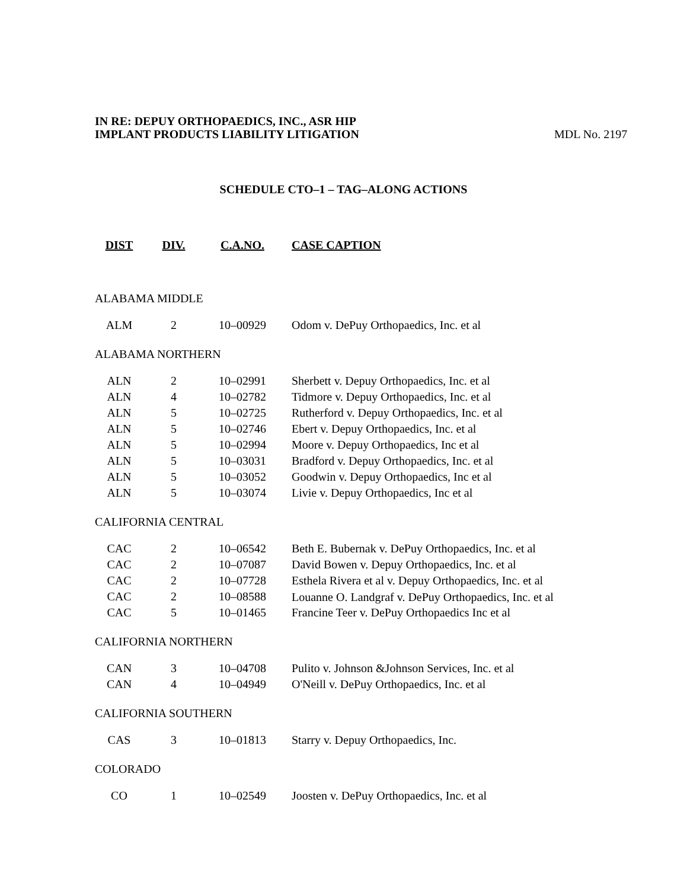IN RE: DEPUY ORTHOPAEDICS, INC., ASR HIP
IMPLANT PRODUCTS LIABILITY LITIGATION
MDL No. 2197
SCHEDULE CTO–1 – TAG–ALONG ACTIONS
| DIST | DIV. | C.A.NO. | CASE CAPTION |
| --- | --- | --- | --- |
| ALABAMA MIDDLE | | | |
| ALM | 2 | 10–00929 | Odom v. DePuy Orthopaedics, Inc. et al |
| ALABAMA NORTHERN | | | |
| ALN | 2 | 10–02991 | Sherbett v. Depuy Orthopaedics, Inc. et al |
| ALN | 4 | 10–02782 | Tidmore v. Depuy Orthopaedics, Inc. et al |
| ALN | 5 | 10–02725 | Rutherford v. Depuy Orthopaedics, Inc. et al |
| ALN | 5 | 10–02746 | Ebert v. Depuy Orthopaedics, Inc. et al |
| ALN | 5 | 10–02994 | Moore v. Depuy Orthopaedics, Inc et al |
| ALN | 5 | 10–03031 | Bradford v. Depuy Orthopaedics, Inc. et al |
| ALN | 5 | 10–03052 | Goodwin v. Depuy Orthopaedics, Inc et al |
| ALN | 5 | 10–03074 | Livie v. Depuy Orthopaedics, Inc et al |
| CALIFORNIA CENTRAL | | | |
| CAC | 2 | 10–06542 | Beth E. Bubernak v. DePuy Orthopaedics, Inc. et al |
| CAC | 2 | 10–07087 | David Bowen v. Depuy Orthopaedics, Inc. et al |
| CAC | 2 | 10–07728 | Esthela Rivera et al v. Depuy Orthopaedics, Inc. et al |
| CAC | 2 | 10–08588 | Louanne O. Landgraf v. DePuy Orthopaedics, Inc. et al |
| CAC | 5 | 10–01465 | Francine Teer v. DePuy Orthopaedics Inc et al |
| CALIFORNIA NORTHERN | | | |
| CAN | 3 | 10–04708 | Pulito v. Johnson &Johnson Services, Inc. et al |
| CAN | 4 | 10–04949 | O'Neill v. DePuy Orthopaedics, Inc. et al |
| CALIFORNIA SOUTHERN | | | |
| CAS | 3 | 10–01813 | Starry v. Depuy Orthopaedics, Inc. |
| COLORADO | | | |
| CO | 1 | 10–02549 | Joosten v. DePuy Orthopaedics, Inc. et al |